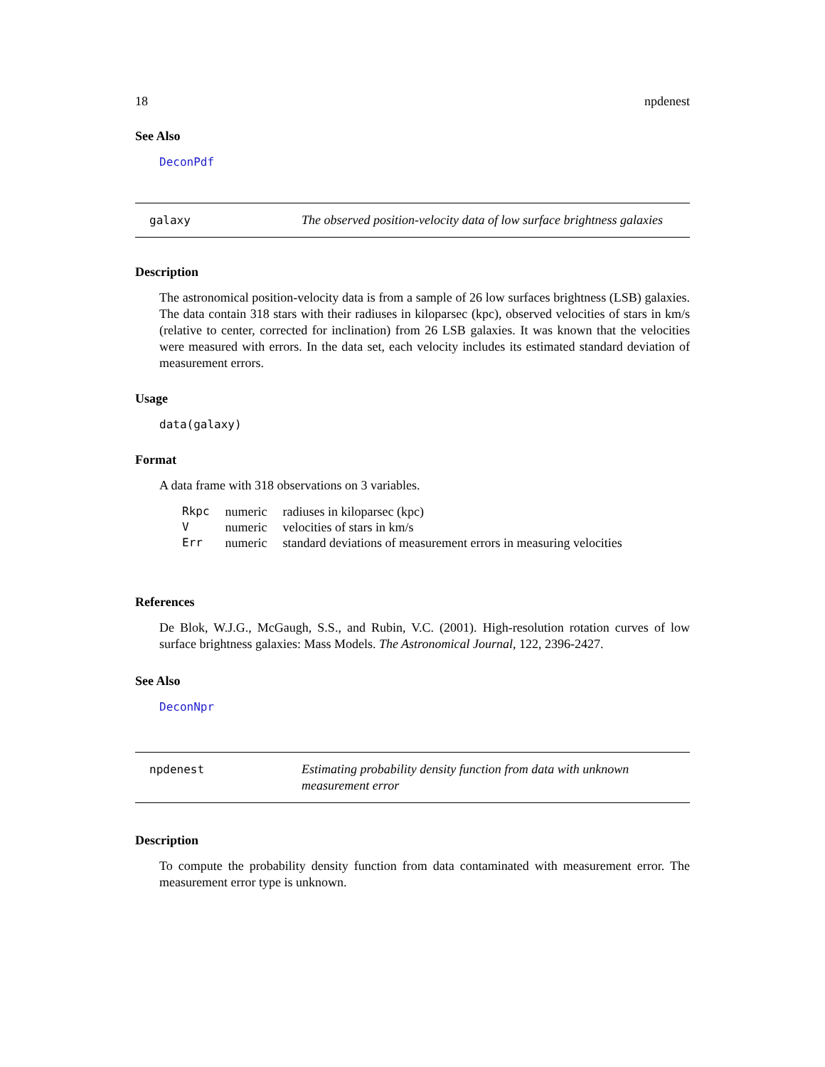18 npdenest
See Also
DeconPdf
galaxy The observed position-velocity data of low surface brightness galaxies
Description
The astronomical position-velocity data is from a sample of 26 low surfaces brightness (LSB) galaxies. The data contain 318 stars with their radiuses in kiloparsec (kpc), observed velocities of stars in km/s (relative to center, corrected for inclination) from 26 LSB galaxies. It was known that the velocities were measured with errors. In the data set, each velocity includes its estimated standard deviation of measurement errors.
Usage
data(galaxy)
Format
A data frame with 318 observations on 3 variables.
| Rkpc | numeric | radiuses in kiloparsec (kpc) |
| V | numeric | velocities of stars in km/s |
| Err | numeric | standard deviations of measurement errors in measuring velocities |
References
De Blok, W.J.G., McGaugh, S.S., and Rubin, V.C. (2001). High-resolution rotation curves of low surface brightness galaxies: Mass Models. The Astronomical Journal, 122, 2396-2427.
See Also
DeconNpr
npdenest Estimating probability density function from data with unknown measurement error
Description
To compute the probability density function from data contaminated with measurement error. The measurement error type is unknown.